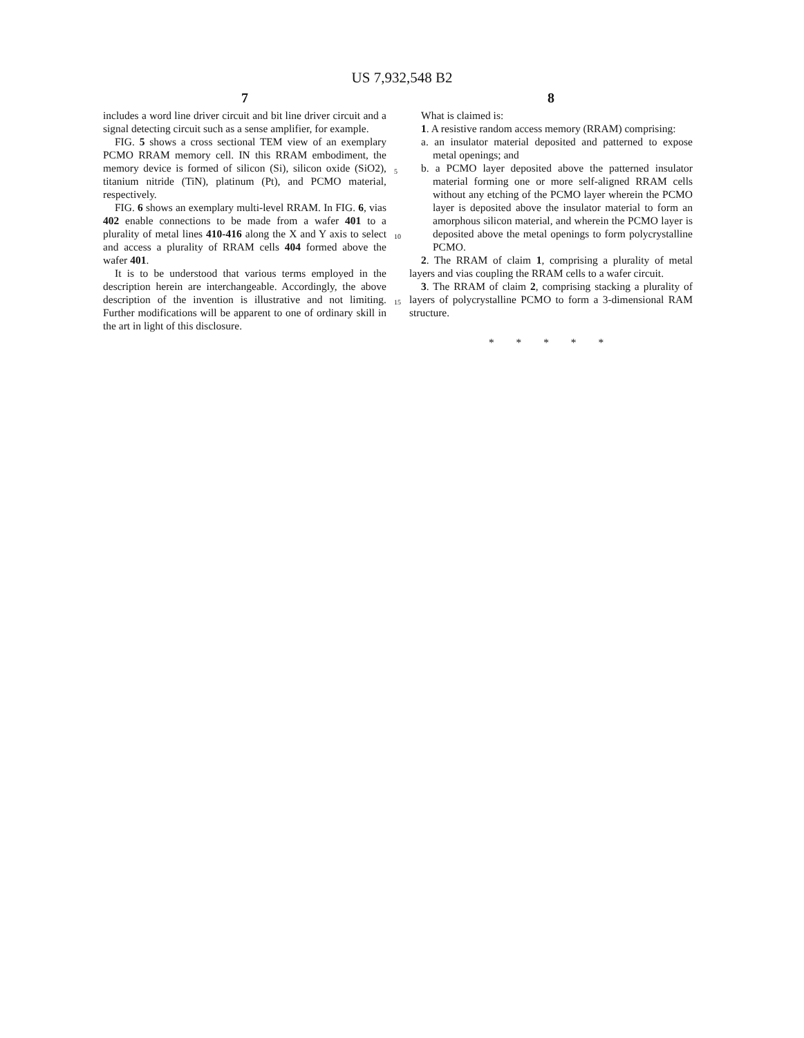US 7,932,548 B2
7
includes a word line driver circuit and bit line driver circuit and a signal detecting circuit such as a sense amplifier, for example.
FIG. 5 shows a cross sectional TEM view of an exemplary PCMO RRAM memory cell. IN this RRAM embodiment, the memory device is formed of silicon (Si), silicon oxide (SiO2), titanium nitride (TiN), platinum (Pt), and PCMO material, respectively.
FIG. 6 shows an exemplary multi-level RRAM. In FIG. 6, vias 402 enable connections to be made from a wafer 401 to a plurality of metal lines 410-416 along the X and Y axis to select and access a plurality of RRAM cells 404 formed above the wafer 401.
It is to be understood that various terms employed in the description herein are interchangeable. Accordingly, the above description of the invention is illustrative and not limiting. Further modifications will be apparent to one of ordinary skill in the art in light of this disclosure.
5
10
15
8
What is claimed is:
1. A resistive random access memory (RRAM) comprising:
a. an insulator material deposited and patterned to expose metal openings; and
b. a PCMO layer deposited above the patterned insulator material forming one or more self-aligned RRAM cells without any etching of the PCMO layer wherein the PCMO layer is deposited above the insulator material to form an amorphous silicon material, and wherein the PCMO layer is deposited above the metal openings to form polycrystalline PCMO.
2. The RRAM of claim 1, comprising a plurality of metal layers and vias coupling the RRAM cells to a wafer circuit.
3. The RRAM of claim 2, comprising stacking a plurality of layers of polycrystalline PCMO to form a 3-dimensional RAM structure.
* * * * *